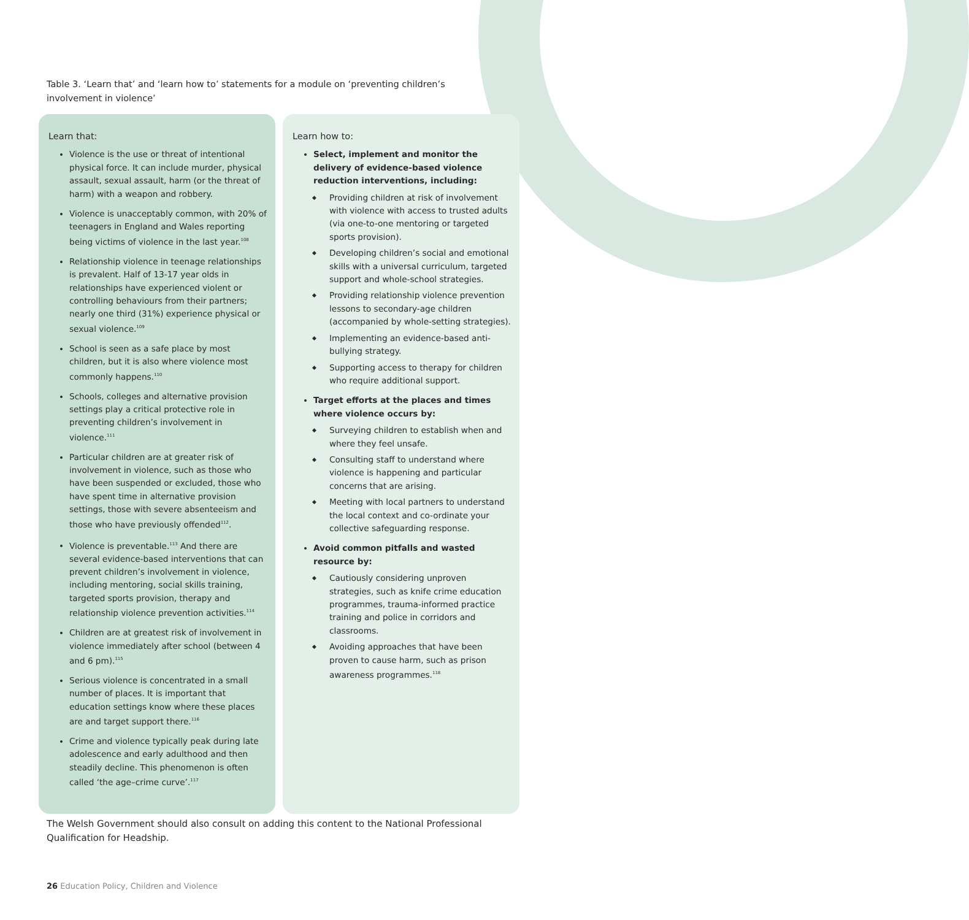Table 3. ‘Learn that’ and ‘learn how to’ statements for a module on ‘preventing children’s involvement in violence’
| Learn that: Violence is the use or threat of intentional physical force. It can include murder, physical assault, sexual assault, harm (or the threat of harm) with a weapon and robbery. Violence is unacceptably common, with 20% of teenagers in England and Wales reporting being victims of violence in the last year.<sup>108</sup> Relationship violence in teenage relationships is prevalent. Half of 13-17 year olds in relationships have experienced violent or controlling behaviours from their partners; nearly one third (31%) experience physical or sexual violence.<sup>109</sup> School is seen as a safe place by most children, but it is also where violence most commonly happens.<sup>110</sup> Schools, colleges and alternative provision settings play a critical protective role in preventing children’s involvement in violence.<sup>111</sup> Particular children are at greater risk of involvement in violence, such as those who have been suspended or excluded, those who have spent time in alternative provision settings, those with severe absenteeism and those who have previously offended<sup>112</sup>. Violence is preventable.<sup>113</sup> And there are several evidence-based interventions that can prevent children’s involvement in violence, including mentoring, social skills training, targeted sports provision, therapy and relationship violence prevention activities.<sup>114</sup> Children are at greatest risk of involvement in violence immediately after school (between 4 and 6 pm).<sup>115</sup> Serious violence is concentrated in a small number of places. It is important that education settings know where these places are and target support there.<sup>116</sup> Crime and violence typically peak during late adolescence and early adulthood and then steadily decline. This phenomenon is often called ‘the age–crime curve’.<sup>117</sup> | Learn how to: Select, implement and monitor the delivery of evidence-based violence reduction interventions, including: ◆ Providing children at risk of involvement with violence with access to trusted adults (via one-to-one mentoring or targeted sports provision). ◆ Developing children’s social and emotional skills with a universal curriculum, targeted support and whole-school strategies. ◆ Providing relationship violence prevention lessons to secondary-age children (accompanied by whole-setting strategies). ◆ Implementing an evidence-based anti-bullying strategy. ◆ Supporting access to therapy for children who require additional support. Target efforts at the places and times where violence occurs by: ◆ Surveying children to establish when and where they feel unsafe. ◆ Consulting staff to understand where violence is happening and particular concerns that are arising. ◆ Meeting with local partners to understand the local context and co-ordinate your collective safeguarding response. Avoid common pitfalls and wasted resource by: ◆ Cautiously considering unproven strategies, such as knife crime education programmes, trauma-informed practice training and police in corridors and classrooms. ◆ Avoiding approaches that have been proven to cause harm, such as prison awareness programmes.<sup>118</sup> |
The Welsh Government should also consult on adding this content to the National Professional Qualification for Headship.
26 Education Policy, Children and Violence